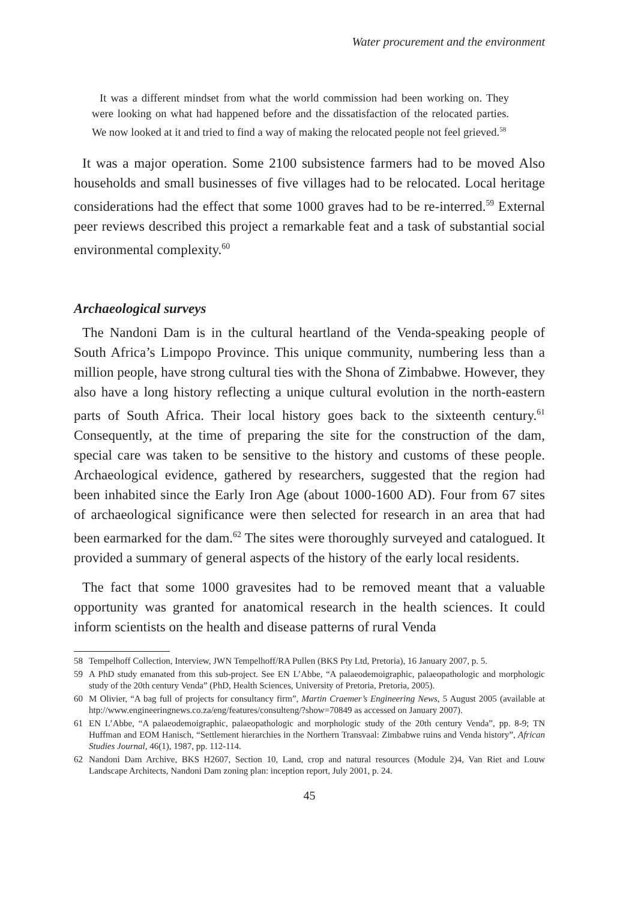Water procurement and the environment
It was a different mindset from what the world commission had been working on. They were looking on what had happened before and the dissatisfaction of the relocated parties. We now looked at it and tried to find a way of making the relocated people not feel grieved.<sup>58</sup>
It was a major operation. Some 2100 subsistence farmers had to be moved Also households and small businesses of five villages had to be relocated. Local heritage considerations had the effect that some 1000 graves had to be re-interred.<sup>59</sup> External peer reviews described this project a remarkable feat and a task of substantial social environmental complexity.<sup>60</sup>
Archaeological surveys
The Nandoni Dam is in the cultural heartland of the Venda-speaking people of South Africa’s Limpopo Province. This unique community, numbering less than a million people, have strong cultural ties with the Shona of Zimbabwe. However, they also have a long history reflecting a unique cultural evolution in the north-eastern parts of South Africa. Their local history goes back to the sixteenth century.<sup>61</sup> Consequently, at the time of preparing the site for the construction of the dam, special care was taken to be sensitive to the history and customs of these people. Archaeological evidence, gathered by researchers, suggested that the region had been inhabited since the Early Iron Age (about 1000-1600 AD). Four from 67 sites of archaeological significance were then selected for research in an area that had been earmarked for the dam.<sup>62</sup> The sites were thoroughly surveyed and catalogued. It provided a summary of general aspects of the history of the early local residents.
The fact that some 1000 gravesites had to be removed meant that a valuable opportunity was granted for anatomical research in the health sciences. It could inform scientists on the health and disease patterns of rural Venda
58 Tempelhoff Collection, Interview, JWN Tempelhoff/RA Pullen (BKS Pty Ltd, Pretoria), 16 January 2007, p. 5.
59 A PhD study emanated from this sub-project. See EN L’Abbe, “A palaeodemoigraphic, palaeopathologic and morphologic study of the 20th century Venda” (PhD, Health Sciences, University of Pretoria, Pretoria, 2005).
60 M Olivier, “A bag full of projects for consultancy firm”, Martin Craemer’s Engineering News, 5 August 2005 (available at htp://www.engineeringnews.co.za/eng/features/consulteng/?show=70849 as accessed on January 2007).
61 EN L’Abbe, “A palaeodemoigraphic, palaeopathologic and morphologic study of the 20th century Venda”, pp. 8-9; TN Huffman and EOM Hanisch, “Settlement hierarchies in the Northern Transvaal: Zimbabwe ruins and Venda history”, African Studies Journal, 46(1), 1987, pp. 112-114.
62 Nandoni Dam Archive, BKS H2607, Section 10, Land, crop and natural resources (Module 2)4, Van Riet and Louw Landscape Architects, Nandoni Dam zoning plan: inception report, July 2001, p. 24.
45